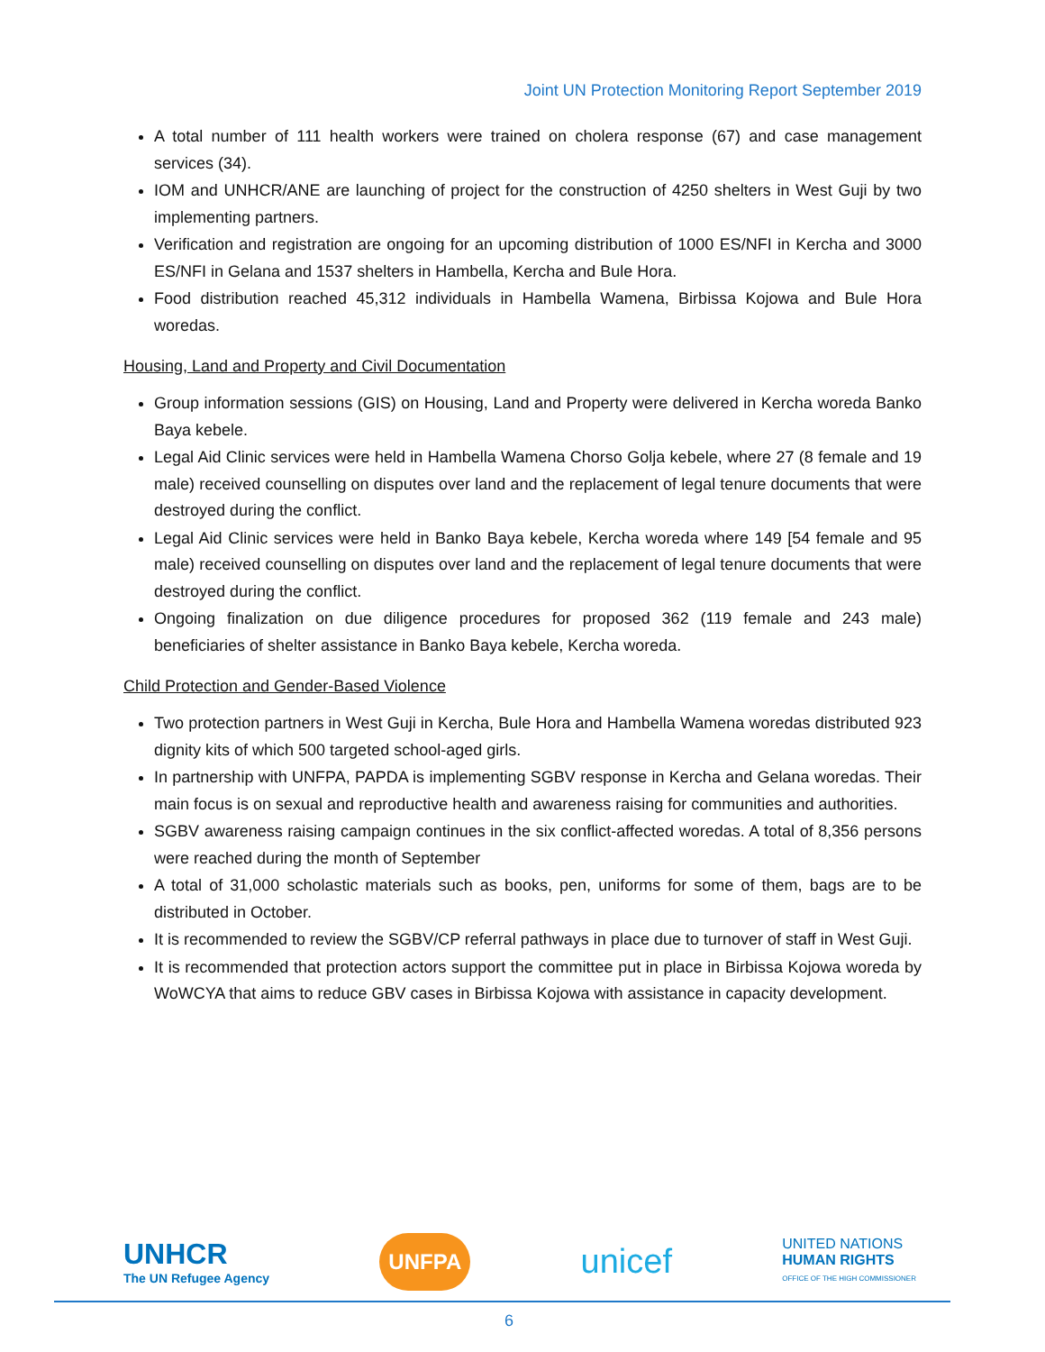Joint UN Protection Monitoring Report September 2019
A total number of 111 health workers were trained on cholera response (67) and case management services (34).
IOM and UNHCR/ANE are launching of project for the construction of 4250 shelters in West Guji by two implementing partners.
Verification and registration are ongoing for an upcoming distribution of 1000 ES/NFI in Kercha and 3000 ES/NFI in Gelana and 1537 shelters in Hambella, Kercha and Bule Hora.
Food distribution reached 45,312 individuals in Hambella Wamena, Birbissa Kojowa and Bule Hora woredas.
Housing, Land and Property and Civil Documentation
Group information sessions (GIS) on Housing, Land and Property were delivered in Kercha woreda Banko Baya kebele.
Legal Aid Clinic services were held in Hambella Wamena Chorso Golja kebele, where 27 (8 female and 19 male) received counselling on disputes over land and the replacement of legal tenure documents that were destroyed during the conflict.
Legal Aid Clinic services were held in Banko Baya kebele, Kercha woreda where 149 [54 female and 95 male) received counselling on disputes over land and the replacement of legal tenure documents that were destroyed during the conflict.
Ongoing finalization on due diligence procedures for proposed 362 (119 female and 243 male) beneficiaries of shelter assistance in Banko Baya kebele, Kercha woreda.
Child Protection and Gender-Based Violence
Two protection partners in West Guji in Kercha, Bule Hora and Hambella Wamena woredas distributed 923 dignity kits of which 500 targeted school-aged girls.
In partnership with UNFPA, PAPDA is implementing SGBV response in Kercha and Gelana woredas. Their main focus is on sexual and reproductive health and awareness raising for communities and authorities.
SGBV awareness raising campaign continues in the six conflict-affected woredas. A total of 8,356 persons were reached during the month of September
A total of 31,000 scholastic materials such as books, pen, uniforms for some of them, bags are to be distributed in October.
It is recommended to review the SGBV/CP referral pathways in place due to turnover of staff in West Guji.
It is recommended that protection actors support the committee put in place in Birbissa Kojowa woreda by WoWCYA that aims to reduce GBV cases in Birbissa Kojowa with assistance in capacity development.
UNHCR
The UN Refugee Agency
UNFPA
unicef
UNITED NATIONS
HUMAN RIGHTS
OFFICE OF THE HIGH COMMISSIONER
6